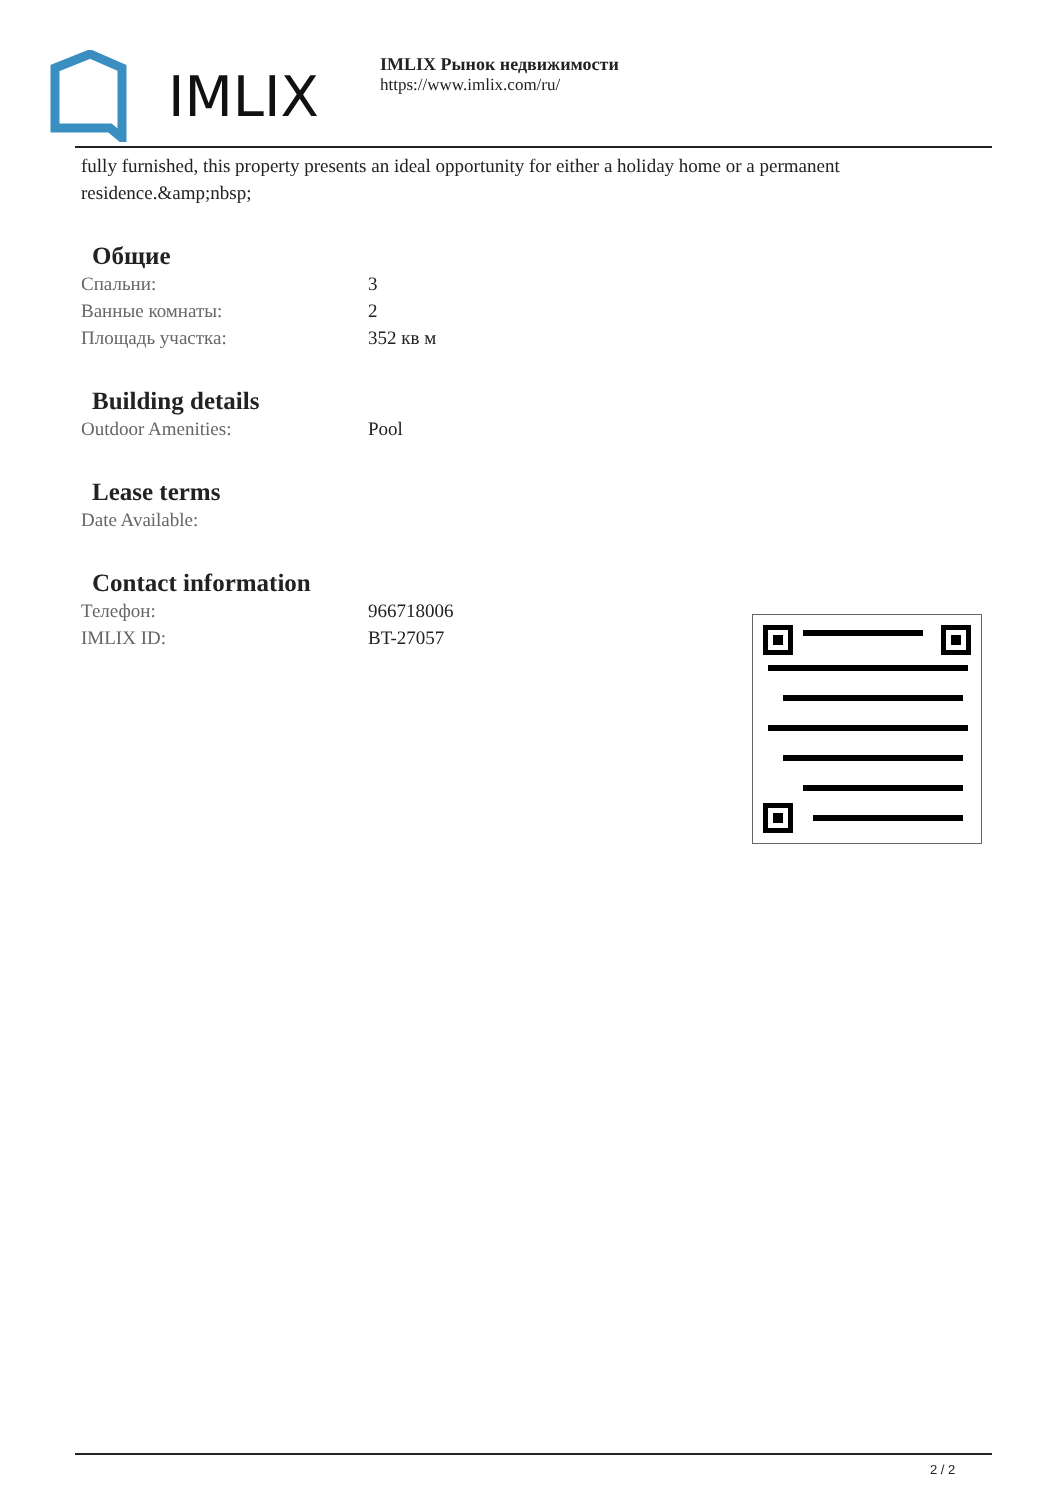IMLIX
IMLIX Рынок недвижимости
https://www.imlix.com/ru/
fully furnished, this property presents an ideal opportunity for either a holiday home or a permanent residence.&amp;nbsp;
Общие
| Спальни: | 3 |
| Ванные комнаты: | 2 |
| Площадь участка: | 352 кв м |
Building details
| Outdoor Amenities: | Pool |
Lease terms
| Date Available: | |
Contact information
| Телефон: | 966718006 |
| IMLIX ID: | BT-27057 |
2 / 2